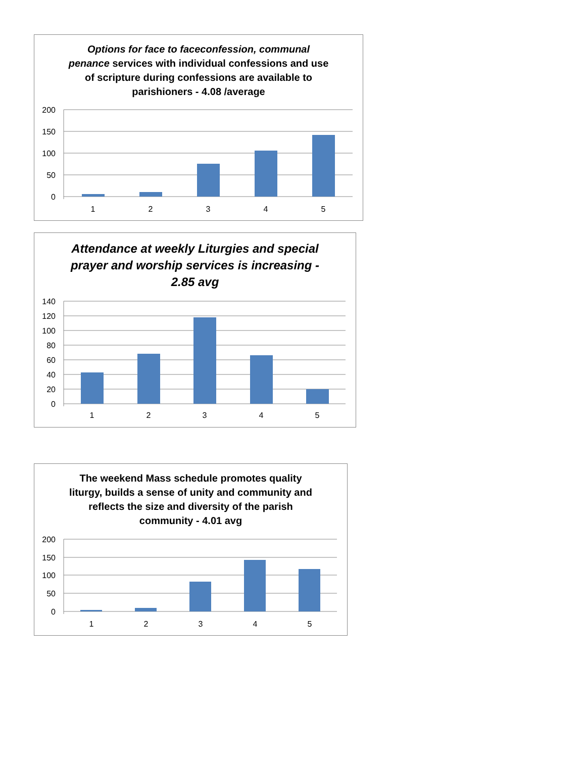Options for face to faceconfession, communal
penance services with individual confessions and use
of scripture during confessions are available to
parishioners - 4.08 /average
200
150
100
50
0
1
2
3
4
5
Attendance at weekly Liturgies and special
prayer and worship services is increasing -
2.85 avg
140
120
100
80
60
40
20
0
1
2
3
4
5
The weekend Mass schedule promotes quality
liturgy, builds a sense of unity and community and
reflects the size and diversity of the parish
community - 4.01 avg
200
150
100
50
0
1
2
3
4
5